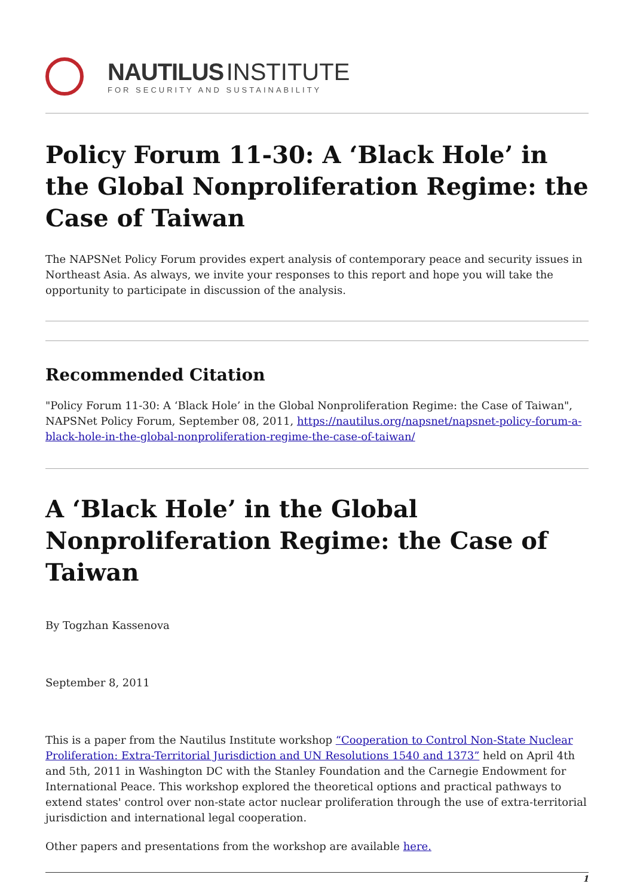NAUTILUS INSTITUTE
FOR SECURITY AND SUSTAINABILITY
Policy Forum 11-30: A ‘Black Hole’ in the Global Nonproliferation Regime: the Case of Taiwan
The NAPSNet Policy Forum provides expert analysis of contemporary peace and security issues in Northeast Asia. As always, we invite your responses to this report and hope you will take the opportunity to participate in discussion of the analysis.
Recommended Citation
"Policy Forum 11-30: A ‘Black Hole’ in the Global Nonproliferation Regime: the Case of Taiwan", NAPSNet Policy Forum, September 08, 2011, https://nautilus.org/napsnet/napsnet-policy-forum-a-black-hole-in-the-global-nonproliferation-regime-the-case-of-taiwan/
A ‘Black Hole’ in the Global Nonproliferation Regime: the Case of Taiwan
By Togzhan Kassenova
September 8, 2011
This is a paper from the Nautilus Institute workshop “Cooperation to Control Non-State Nuclear Proliferation: Extra-Territorial Jurisdiction and UN Resolutions 1540 and 1373” held on April 4th and 5th, 2011 in Washington DC with the Stanley Foundation and the Carnegie Endowment for International Peace. This workshop explored the theoretical options and practical pathways to extend states' control over non-state actor nuclear proliferation through the use of extra-territorial jurisdiction and international legal cooperation.
Other papers and presentations from the workshop are available here.
1